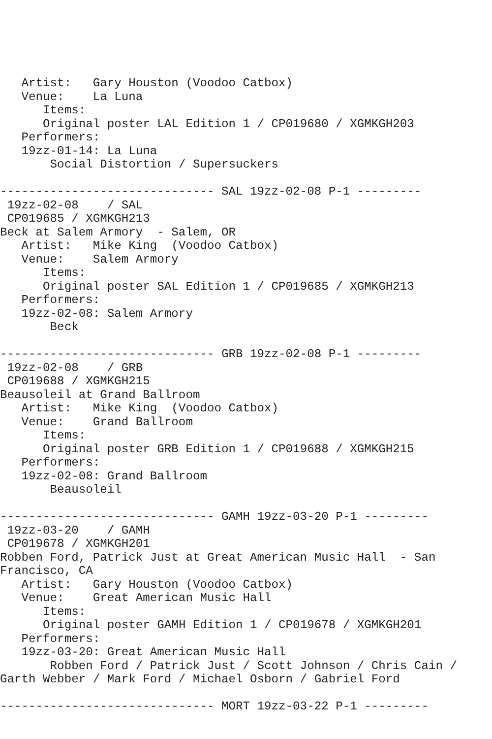Artist:   Gary Houston (Voodoo Catbox)
   Venue:    La Luna
      Items:
      Original poster LAL Edition 1 / CP019680 / XGMKGH203
   Performers:
   19zz-01-14: La Luna
       Social Distortion / Supersuckers

------------------------------ SAL 19zz-02-08 P-1 ---------
 19zz-02-08    / SAL
 CP019685 / XGMKGH213
Beck at Salem Armory  - Salem, OR
   Artist:   Mike King  (Voodoo Catbox)
   Venue:    Salem Armory
      Items:
      Original poster SAL Edition 1 / CP019685 / XGMKGH213
   Performers:
   19zz-02-08: Salem Armory
       Beck

------------------------------ GRB 19zz-02-08 P-1 ---------
 19zz-02-08    / GRB
 CP019688 / XGMKGH215
Beausoleil at Grand Ballroom
   Artist:   Mike King  (Voodoo Catbox)
   Venue:    Grand Ballroom
      Items:
      Original poster GRB Edition 1 / CP019688 / XGMKGH215
   Performers:
   19zz-02-08: Grand Ballroom
       Beausoleil

------------------------------ GAMH 19zz-03-20 P-1 ---------
 19zz-03-20    / GAMH
 CP019678 / XGMKGH201
Robben Ford, Patrick Just at Great American Music Hall  - San
Francisco, CA
   Artist:   Gary Houston (Voodoo Catbox)
   Venue:    Great American Music Hall
      Items:
      Original poster GAMH Edition 1 / CP019678 / XGMKGH201
   Performers:
   19zz-03-20: Great American Music Hall
       Robben Ford / Patrick Just / Scott Johnson / Chris Cain /
Garth Webber / Mark Ford / Michael Osborn / Gabriel Ford

------------------------------ MORT 19zz-03-22 P-1 ---------